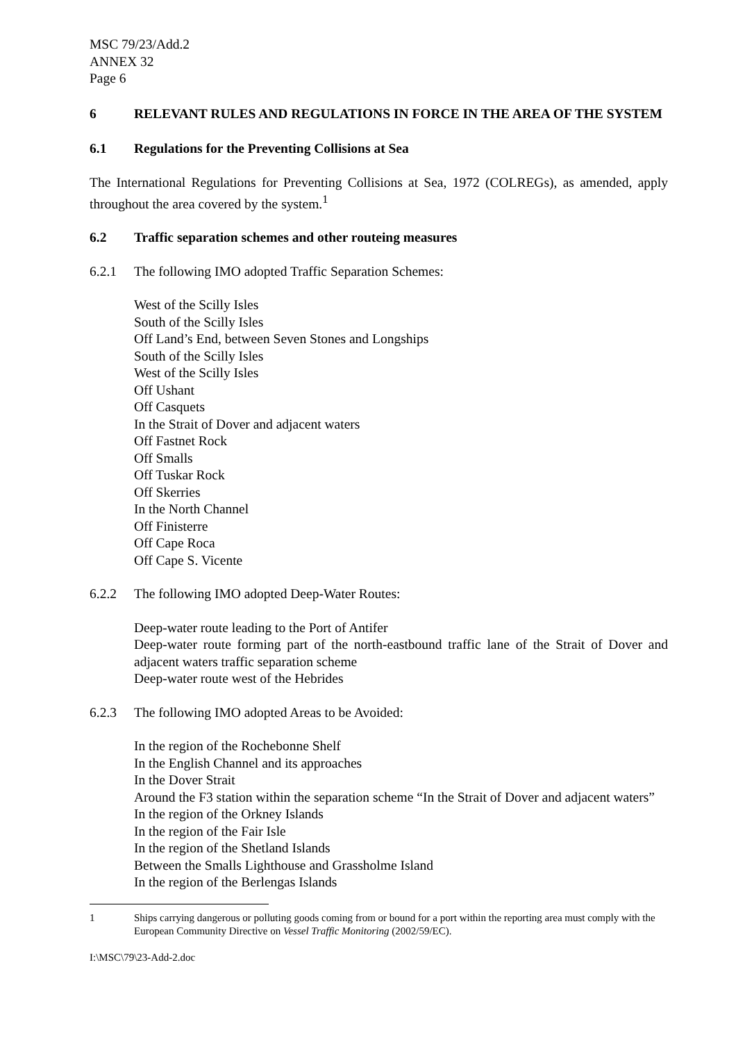MSC 79/23/Add.2
ANNEX 32
Page 6
6 RELEVANT RULES AND REGULATIONS IN FORCE IN THE AREA OF THE SYSTEM
6.1 Regulations for the Preventing Collisions at Sea
The International Regulations for Preventing Collisions at Sea, 1972 (COLREGs), as amended, apply throughout the area covered by the system.<sup>1</sup>
6.2 Traffic separation schemes and other routeing measures
6.2.1 The following IMO adopted Traffic Separation Schemes:
West of the Scilly Isles
South of the Scilly Isles
Off Land’s End, between Seven Stones and Longships
South of the Scilly Isles
West of the Scilly Isles
Off Ushant
Off Casquets
In the Strait of Dover and adjacent waters
Off Fastnet Rock
Off Smalls
Off Tuskar Rock
Off Skerries
In the North Channel
Off Finisterre
Off Cape Roca
Off Cape S. Vicente
6.2.2 The following IMO adopted Deep-Water Routes:
Deep-water route leading to the Port of Antifer
Deep-water route forming part of the north-eastbound traffic lane of the Strait of Dover and adjacent waters traffic separation scheme
Deep-water route west of the Hebrides
6.2.3 The following IMO adopted Areas to be Avoided:
In the region of the Rochebonne Shelf
In the English Channel and its approaches
In the Dover Strait
Around the F3 station within the separation scheme “In the Strait of Dover and adjacent waters”
In the region of the Orkney Islands
In the region of the Fair Isle
In the region of the Shetland Islands
Between the Smalls Lighthouse and Grassholme Island
In the region of the Berlengas Islands
1 Ships carrying dangerous or polluting goods coming from or bound for a port within the reporting area must comply with the European Community Directive on Vessel Traffic Monitoring (2002/59/EC).
I:\MSC\79\23-Add-2.doc